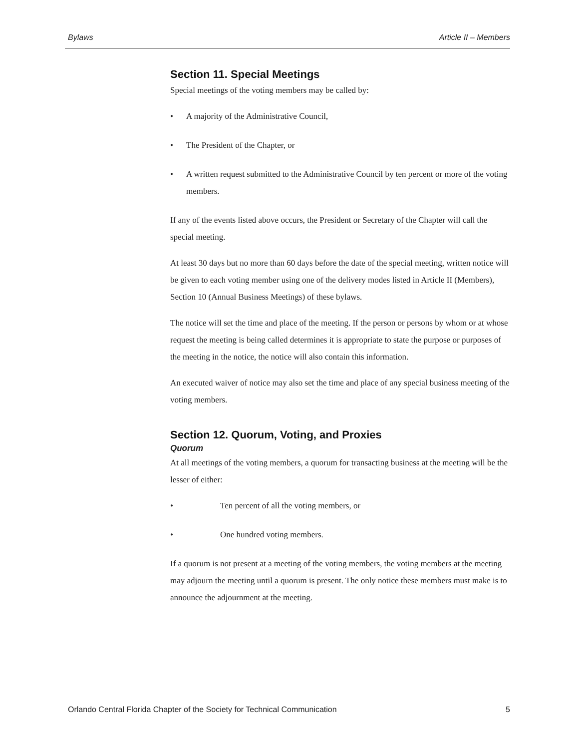Bylaws Article II – Members
Section 11. Special Meetings
Special meetings of the voting members may be called by:
• A majority of the Administrative Council,
• The President of the Chapter, or
• A written request submitted to the Administrative Council by ten percent or more of the voting members.
If any of the events listed above occurs, the President or Secretary of the Chapter will call the special meeting.
At least 30 days but no more than 60 days before the date of the special meeting, written notice will be given to each voting member using one of the delivery modes listed in Article II (Members), Section 10 (Annual Business Meetings) of these bylaws.
The notice will set the time and place of the meeting. If the person or persons by whom or at whose request the meeting is being called determines it is appropriate to state the purpose or purposes of the meeting in the notice, the notice will also contain this information.
An executed waiver of notice may also set the time and place of any special business meeting of the voting members.
Section 12. Quorum, Voting, and Proxies
Quorum
At all meetings of the voting members, a quorum for transacting business at the meeting will be the lesser of either:
• Ten percent of all the voting members, or
• One hundred voting members.
If a quorum is not present at a meeting of the voting members, the voting members at the meeting may adjourn the meeting until a quorum is present. The only notice these members must make is to announce the adjournment at the meeting.
Orlando Central Florida Chapter of the Society for Technical Communication 5